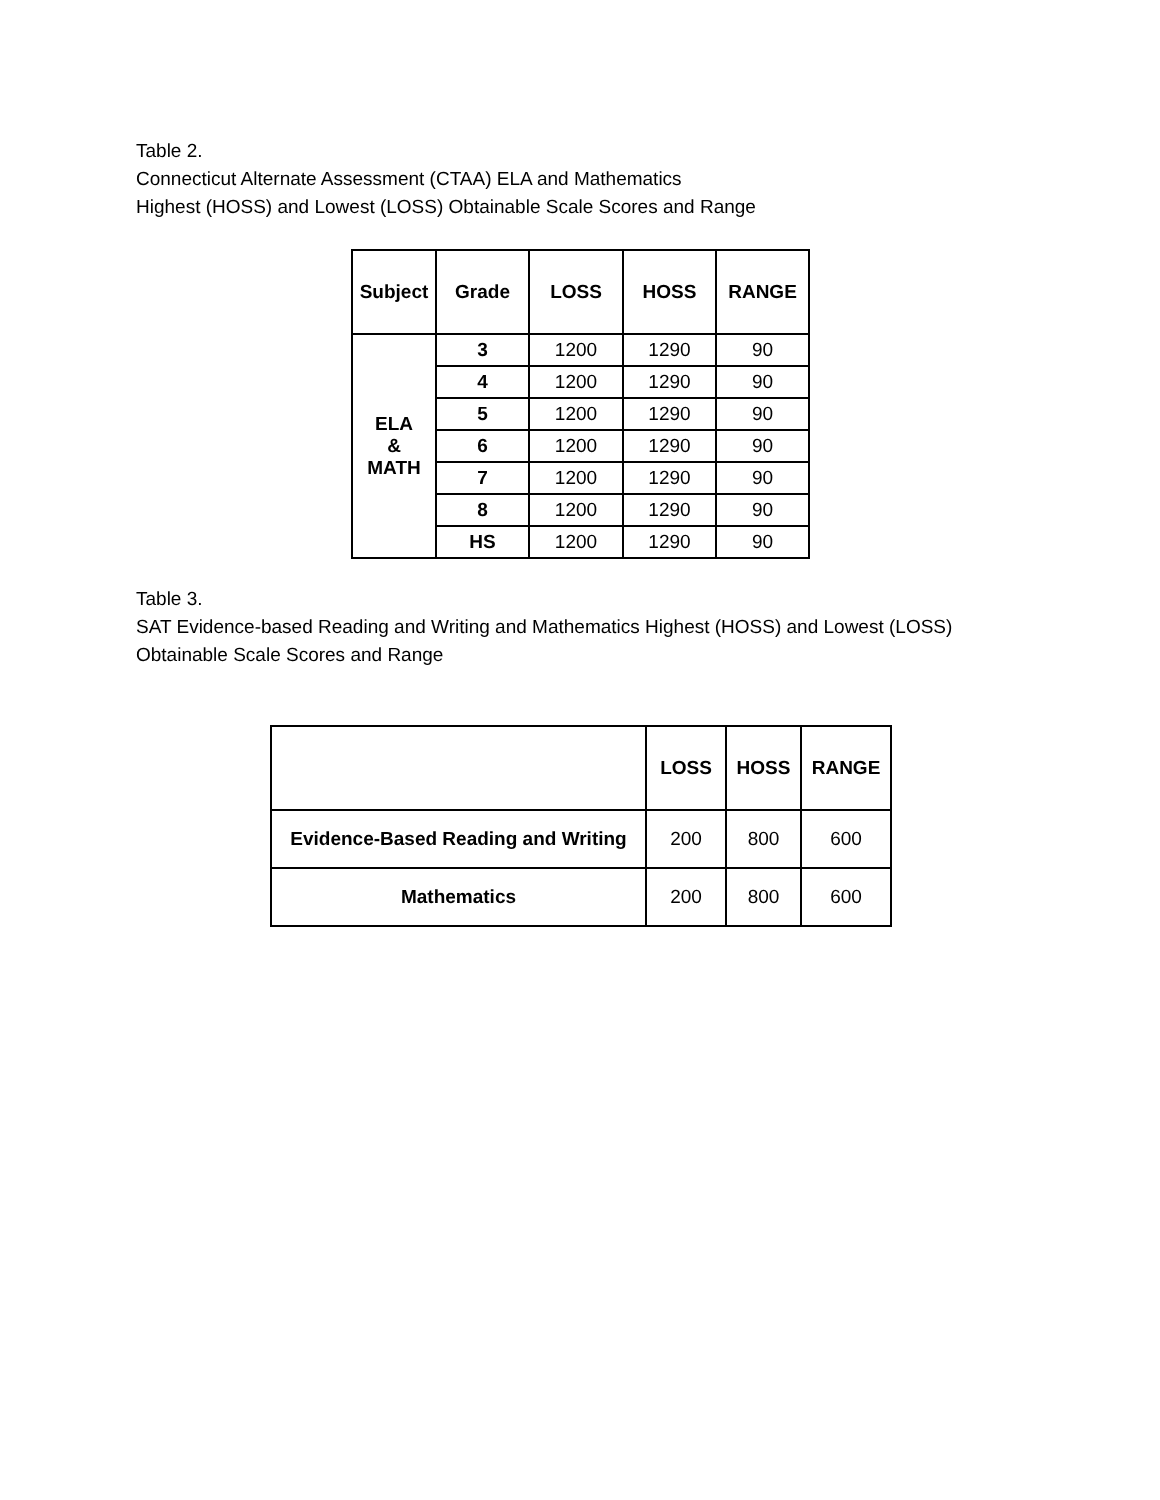Table 2.
Connecticut Alternate Assessment (CTAA) ELA and Mathematics
Highest (HOSS) and Lowest (LOSS) Obtainable Scale Scores and Range
| Subject | Grade | LOSS | HOSS | RANGE |
| --- | --- | --- | --- | --- |
| ELA & MATH | 3 | 1200 | 1290 | 90 |
| | 4 | 1200 | 1290 | 90 |
| | 5 | 1200 | 1290 | 90 |
| | 6 | 1200 | 1290 | 90 |
| | 7 | 1200 | 1290 | 90 |
| | 8 | 1200 | 1290 | 90 |
| | HS | 1200 | 1290 | 90 |
Table 3.
SAT Evidence-based Reading and Writing and Mathematics Highest (HOSS) and Lowest (LOSS)
Obtainable Scale Scores and Range
| | LOSS | HOSS | RANGE |
| --- | --- | --- | --- |
| Evidence-Based Reading and Writing | 200 | 800 | 600 |
| Mathematics | 200 | 800 | 600 |